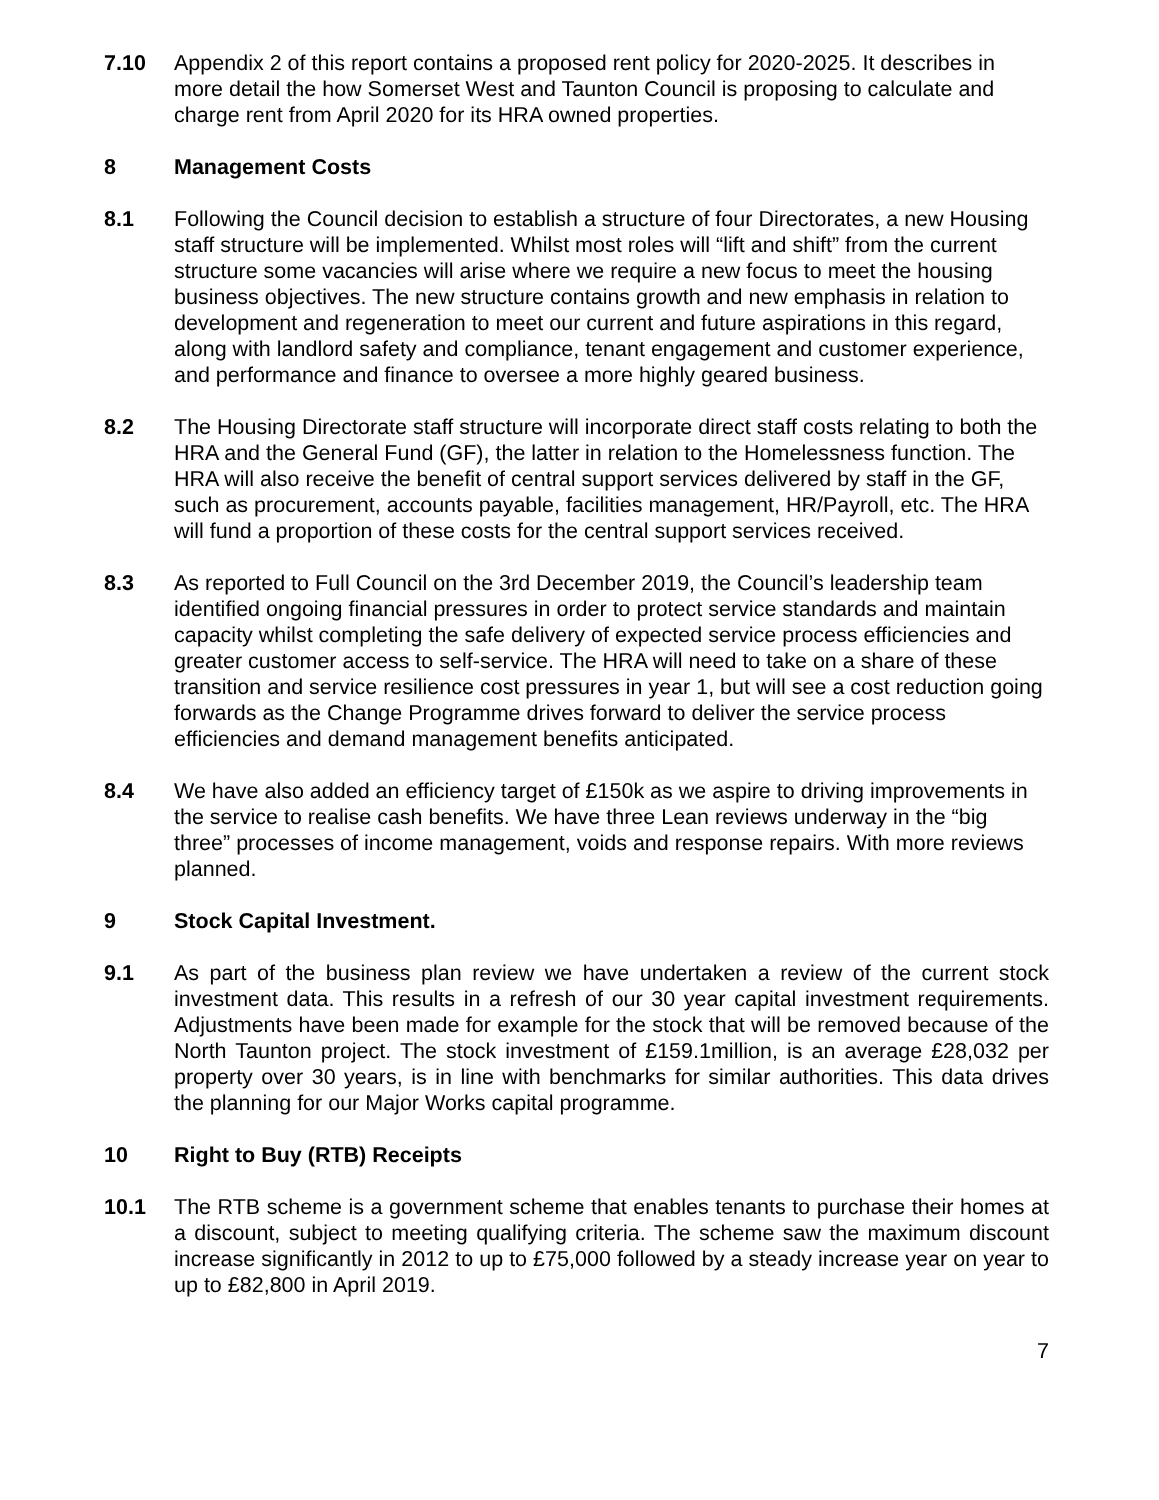7.10 Appendix 2 of this report contains a proposed rent policy for 2020-2025. It describes in more detail the how Somerset West and Taunton Council is proposing to calculate and charge rent from April 2020 for its HRA owned properties.
8 Management Costs
8.1 Following the Council decision to establish a structure of four Directorates, a new Housing staff structure will be implemented. Whilst most roles will “lift and shift” from the current structure some vacancies will arise where we require a new focus to meet the housing business objectives. The new structure contains growth and new emphasis in relation to development and regeneration to meet our current and future aspirations in this regard, along with landlord safety and compliance, tenant engagement and customer experience, and performance and finance to oversee a more highly geared business.
8.2 The Housing Directorate staff structure will incorporate direct staff costs relating to both the HRA and the General Fund (GF), the latter in relation to the Homelessness function. The HRA will also receive the benefit of central support services delivered by staff in the GF, such as procurement, accounts payable, facilities management, HR/Payroll, etc. The HRA will fund a proportion of these costs for the central support services received.
8.3 As reported to Full Council on the 3rd December 2019, the Council’s leadership team identified ongoing financial pressures in order to protect service standards and maintain capacity whilst completing the safe delivery of expected service process efficiencies and greater customer access to self-service. The HRA will need to take on a share of these transition and service resilience cost pressures in year 1, but will see a cost reduction going forwards as the Change Programme drives forward to deliver the service process efficiencies and demand management benefits anticipated.
8.4 We have also added an efficiency target of £150k as we aspire to driving improvements in the service to realise cash benefits. We have three Lean reviews underway in the “big three” processes of income management, voids and response repairs. With more reviews planned.
9 Stock Capital Investment.
9.1 As part of the business plan review we have undertaken a review of the current stock investment data. This results in a refresh of our 30 year capital investment requirements. Adjustments have been made for example for the stock that will be removed because of the North Taunton project. The stock investment of £159.1million, is an average £28,032 per property over 30 years, is in line with benchmarks for similar authorities. This data drives the planning for our Major Works capital programme.
10 Right to Buy (RTB) Receipts
10.1 The RTB scheme is a government scheme that enables tenants to purchase their homes at a discount, subject to meeting qualifying criteria. The scheme saw the maximum discount increase significantly in 2012 to up to £75,000 followed by a steady increase year on year to up to £82,800 in April 2019.
7